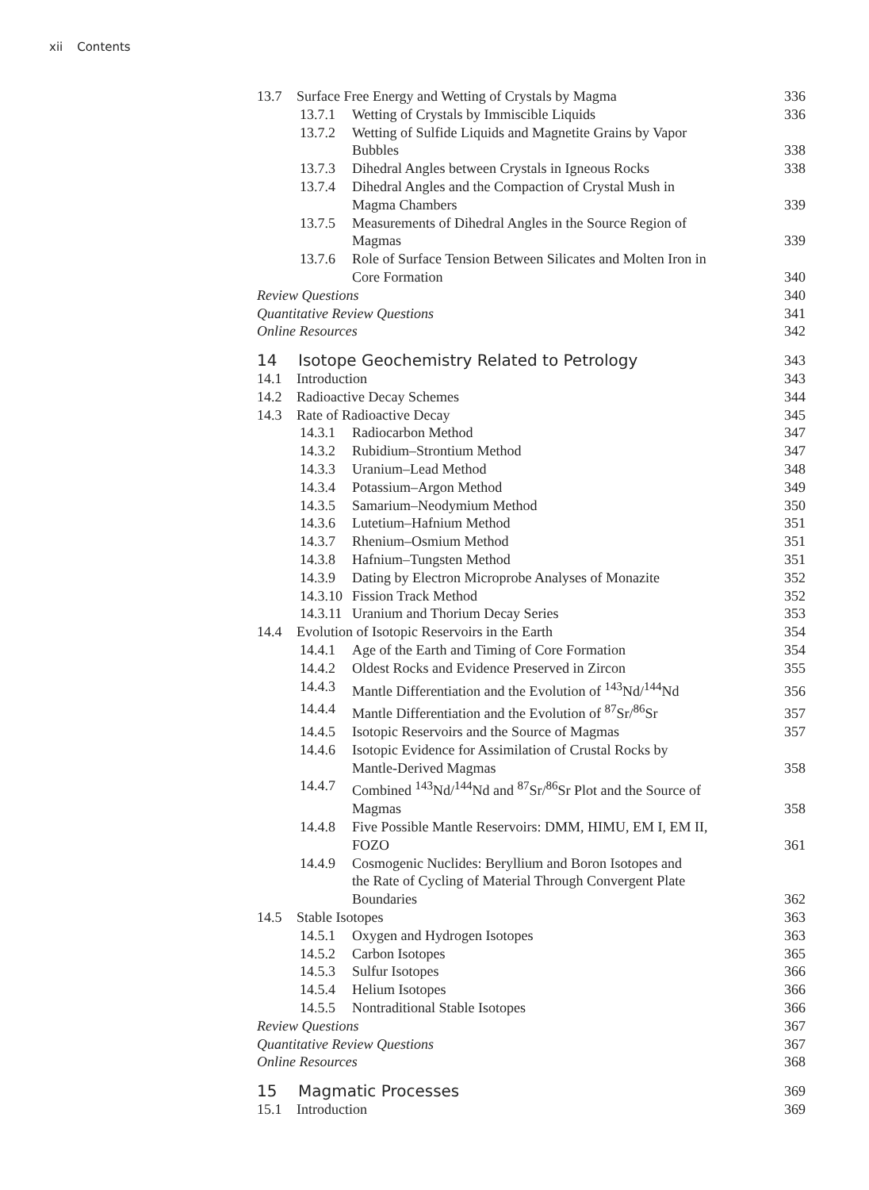xii Contents
13.7 Surface Free Energy and Wetting of Crystals by Magma
336
13.7.1 Wetting of Crystals by Immiscible Liquids
336
13.7.2 Wetting of Sulfide Liquids and Magnetite Grains by Vapor
Bubbles
338
13.7.3 Dihedral Angles between Crystals in Igneous Rocks
338
13.7.4 Dihedral Angles and the Compaction of Crystal Mush in
Magma Chambers
339
13.7.5 Measurements of Dihedral Angles in the Source Region of
Magmas
339
13.7.6 Role of Surface Tension Between Silicates and Molten Iron in
Core Formation
340
Review Questions
340
Quantitative Review Questions
341
Online Resources
342
14 Isotope Geochemistry Related to Petrology
343
14.1 Introduction
343
14.2 Radioactive Decay Schemes
344
14.3 Rate of Radioactive Decay
345
14.3.1 Radiocarbon Method
347
14.3.2 Rubidium–Strontium Method
347
14.3.3 Uranium–Lead Method
348
14.3.4 Potassium–Argon Method
349
14.3.5 Samarium–Neodymium Method
350
14.3.6 Lutetium–Hafnium Method
351
14.3.7 Rhenium–Osmium Method
351
14.3.8 Hafnium–Tungsten Method
351
14.3.9 Dating by Electron Microprobe Analyses of Monazite
352
14.3.10 Fission Track Method
352
14.3.11 Uranium and Thorium Decay Series
353
14.4 Evolution of Isotopic Reservoirs in the Earth
354
14.4.1 Age of the Earth and Timing of Core Formation
354
14.4.2 Oldest Rocks and Evidence Preserved in Zircon
355
14.4.3 Mantle Differentiation and the Evolution of <sup>143</sup>Nd/<sup>144</sup>Nd
356
14.4.4 Mantle Differentiation and the Evolution of <sup>87</sup>Sr/<sup>86</sup>Sr
357
14.4.5 Isotopic Reservoirs and the Source of Magmas
357
14.4.6 Isotopic Evidence for Assimilation of Crustal Rocks by
Mantle-Derived Magmas
358
14.4.7 Combined <sup>143</sup>Nd/<sup>144</sup>Nd and <sup>87</sup>Sr/<sup>86</sup>Sr Plot and the Source of
Magmas
358
14.4.8 Five Possible Mantle Reservoirs: DMM, HIMU, EM I, EM II,
FOZO
361
14.4.9 Cosmogenic Nuclides: Beryllium and Boron Isotopes and
the Rate of Cycling of Material Through Convergent Plate
Boundaries
362
14.5 Stable Isotopes
363
14.5.1 Oxygen and Hydrogen Isotopes
363
14.5.2 Carbon Isotopes
365
14.5.3 Sulfur Isotopes
366
14.5.4 Helium Isotopes
366
14.5.5 Nontraditional Stable Isotopes
366
Review Questions
367
Quantitative Review Questions
367
Online Resources
368
15 Magmatic Processes
369
15.1 Introduction
369